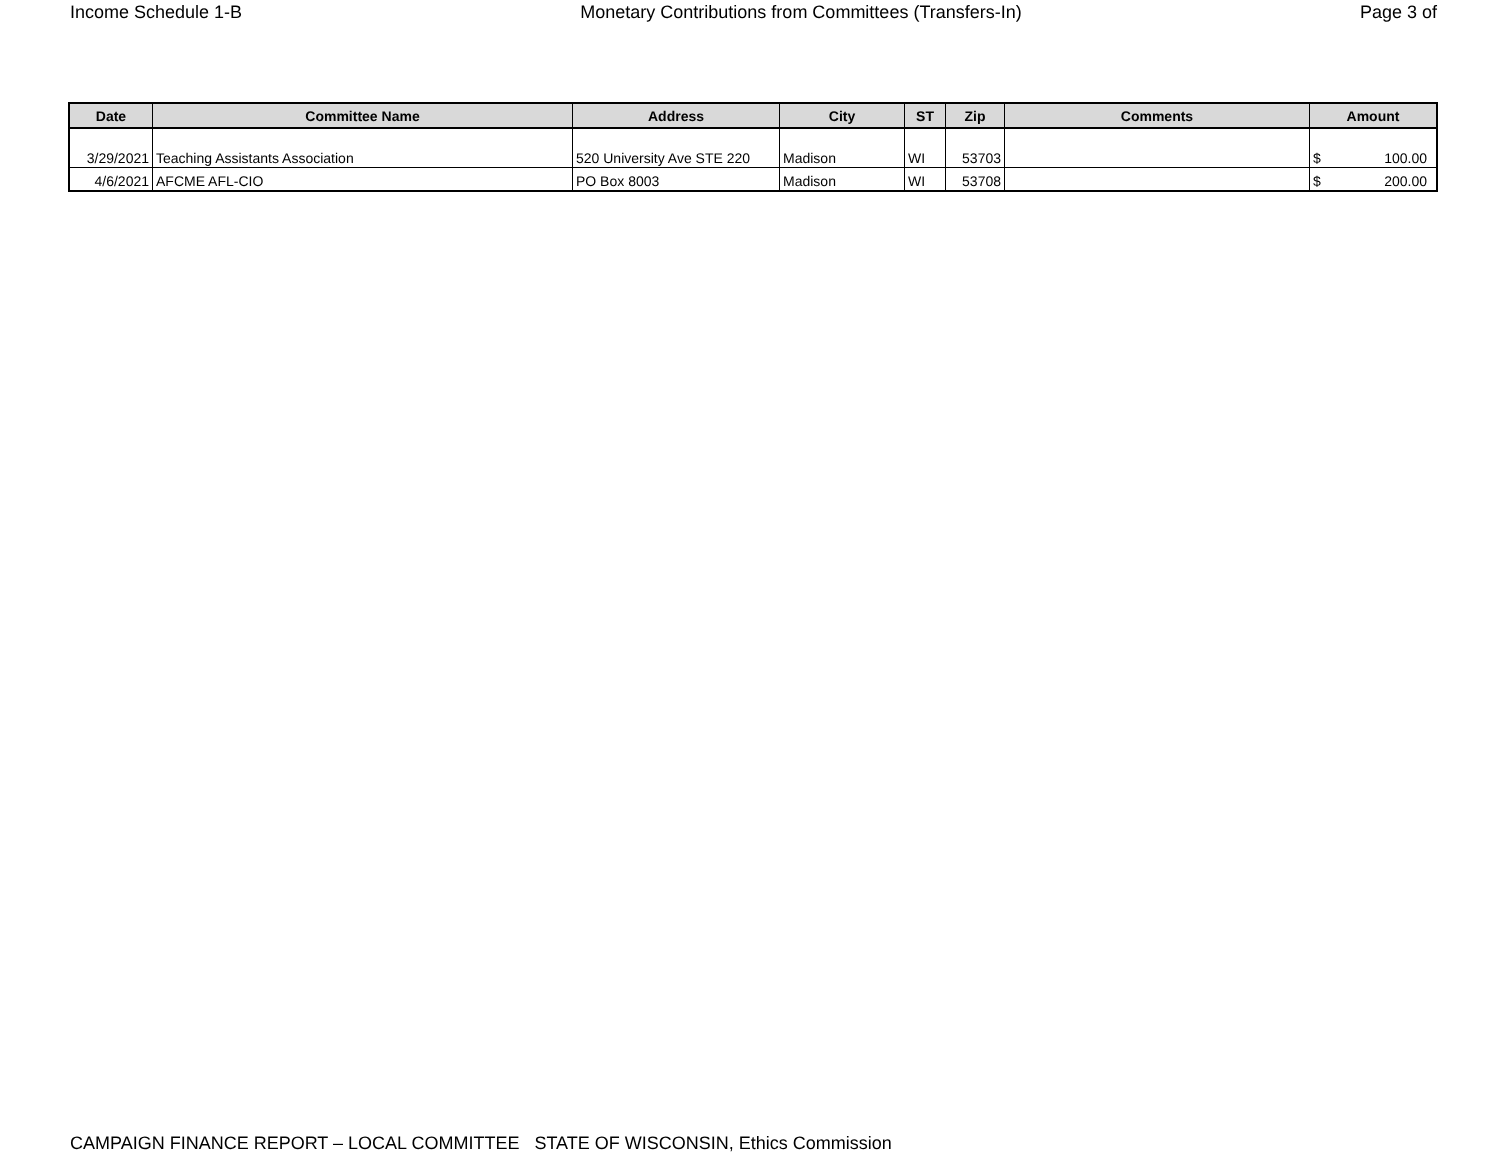Income Schedule 1-B Monetary Contributions from Committees (Transfers-In) Page 3 of
| Date | Committee Name | Address | City | ST | Zip | Comments | Amount |
| --- | --- | --- | --- | --- | --- | --- | --- |
| 3/29/2021 | Teaching Assistants Association | 520 University Ave STE 220 | Madison | WI | 53703 | | $ 100.00 |
| 4/6/2021 | AFCME AFL-CIO | PO Box 8003 | Madison | WI | 53708 | | $ 200.00 |
CAMPAIGN FINANCE REPORT – LOCAL COMMITTEE STATE OF WISCONSIN, Ethics Commission